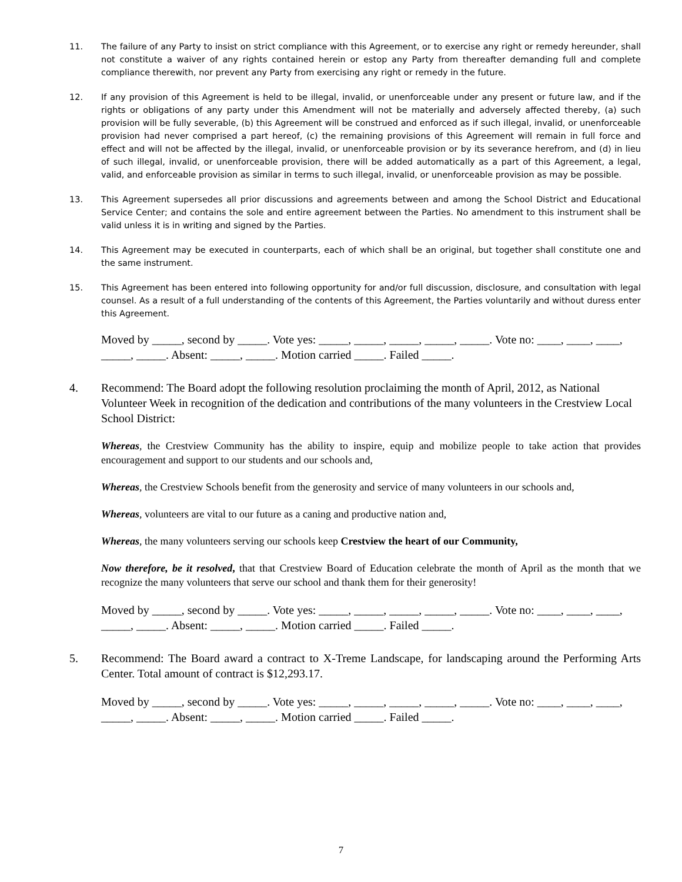11. The failure of any Party to insist on strict compliance with this Agreement, or to exercise any right or remedy hereunder, shall not constitute a waiver of any rights contained herein or estop any Party from thereafter demanding full and complete compliance therewith, nor prevent any Party from exercising any right or remedy in the future.
12. If any provision of this Agreement is held to be illegal, invalid, or unenforceable under any present or future law, and if the rights or obligations of any party under this Amendment will not be materially and adversely affected thereby, (a) such provision will be fully severable, (b) this Agreement will be construed and enforced as if such illegal, invalid, or unenforceable provision had never comprised a part hereof, (c) the remaining provisions of this Agreement will remain in full force and effect and will not be affected by the illegal, invalid, or unenforceable provision or by its severance herefrom, and (d) in lieu of such illegal, invalid, or unenforceable provision, there will be added automatically as a part of this Agreement, a legal, valid, and enforceable provision as similar in terms to such illegal, invalid, or unenforceable provision as may be possible.
13. This Agreement supersedes all prior discussions and agreements between and among the School District and Educational Service Center; and contains the sole and entire agreement between the Parties. No amendment to this instrument shall be valid unless it is in writing and signed by the Parties.
14. This Agreement may be executed in counterparts, each of which shall be an original, but together shall constitute one and the same instrument.
15. This Agreement has been entered into following opportunity for and/or full discussion, disclosure, and consultation with legal counsel. As a result of a full understanding of the contents of this Agreement, the Parties voluntarily and without duress enter this Agreement.
Moved by _____, second by _____. Vote yes: _____, _____, _____, _____, _____. Vote no: ____, ____, ____, _____, _____. Absent: _____, _____. Motion carried _____. Failed _____.
4. Recommend: The Board adopt the following resolution proclaiming the month of April, 2012, as National Volunteer Week in recognition of the dedication and contributions of the many volunteers in the Crestview Local School District:
Whereas, the Crestview Community has the ability to inspire, equip and mobilize people to take action that provides encouragement and support to our students and our schools and,
Whereas, the Crestview Schools benefit from the generosity and service of many volunteers in our schools and,
Whereas, volunteers are vital to our future as a caning and productive nation and,
Whereas, the many volunteers serving our schools keep Crestview the heart of our Community,
Now therefore, be it resolved, that that Crestview Board of Education celebrate the month of April as the month that we recognize the many volunteers that serve our school and thank them for their generosity!
Moved by _____, second by _____. Vote yes: _____, _____, _____, _____, _____. Vote no: ____, ____, ____, _____, _____. Absent: _____, _____. Motion carried _____. Failed _____.
5. Recommend: The Board award a contract to X-Treme Landscape, for landscaping around the Performing Arts Center. Total amount of contract is $12,293.17.
Moved by _____, second by _____. Vote yes: _____, _____, _____, _____, _____. Vote no: ____, ____, ____, _____, _____. Absent: _____, _____. Motion carried _____. Failed _____.
7